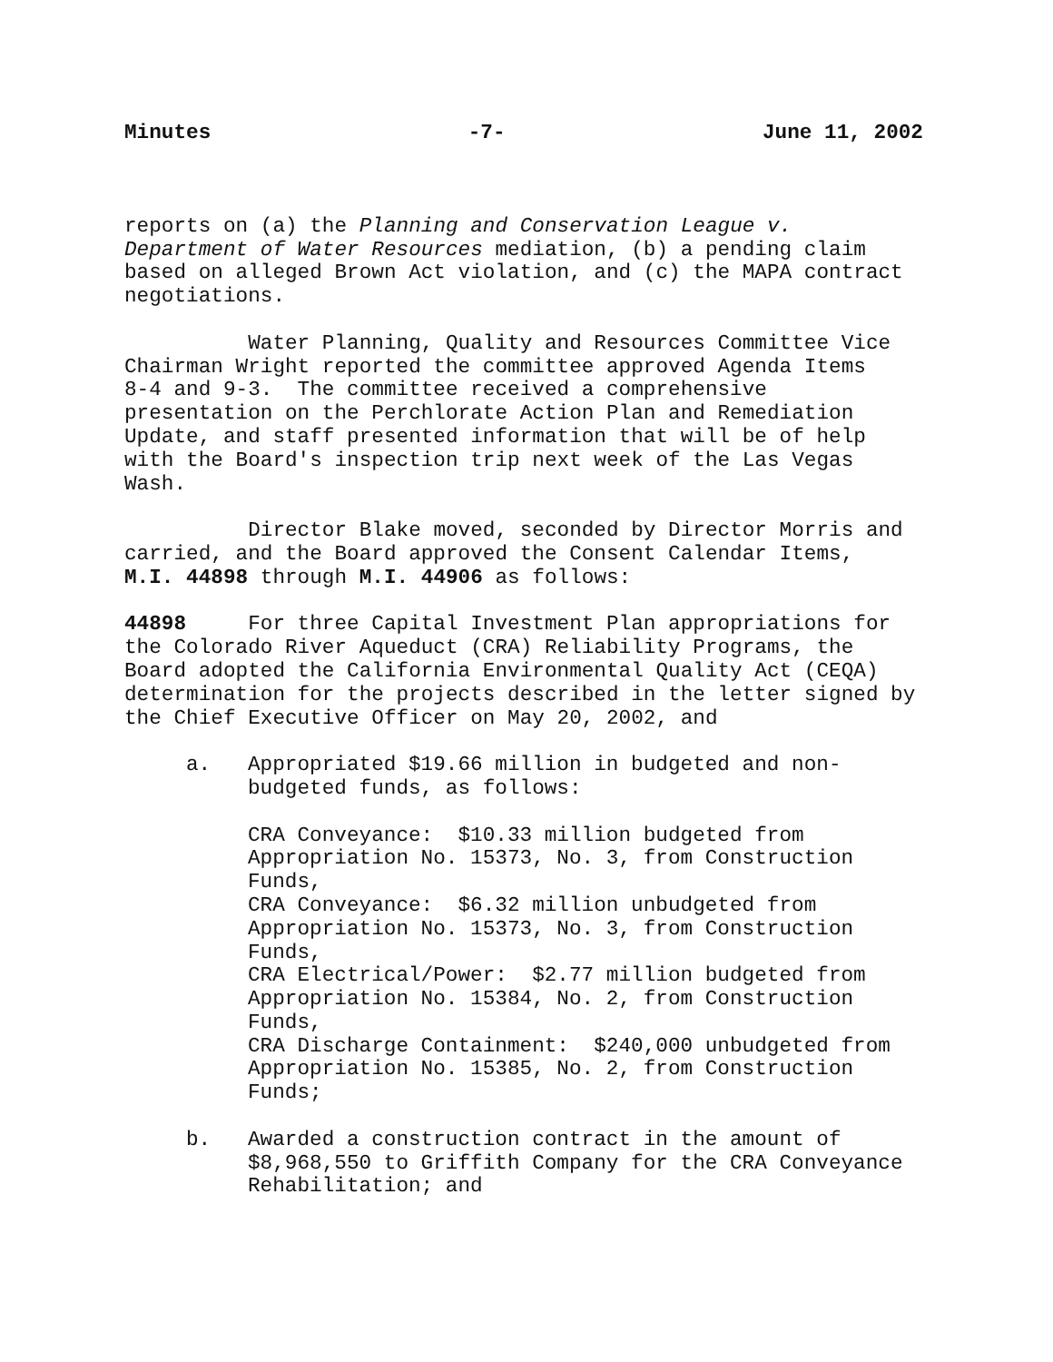Minutes -7- June 11, 2002
reports on (a) the Planning and Conservation League v.
Department of Water Resources mediation, (b) a pending claim
based on alleged Brown Act violation, and (c) the MAPA contract
negotiations.
Water Planning, Quality and Resources Committee Vice
Chairman Wright reported the committee approved Agenda Items
8-4 and 9-3. The committee received a comprehensive
presentation on the Perchlorate Action Plan and Remediation
Update, and staff presented information that will be of help
with the Board's inspection trip next week of the Las Vegas
Wash.
Director Blake moved, seconded by Director Morris and
carried, and the Board approved the Consent Calendar Items,
M.I. 44898 through M.I. 44906 as follows:
44898 For three Capital Investment Plan appropriations for
the Colorado River Aqueduct (CRA) Reliability Programs, the
Board adopted the California Environmental Quality Act (CEQA)
determination for the projects described in the letter signed by
the Chief Executive Officer on May 20, 2002, and
a. Appropriated $19.66 million in budgeted and non-
budgeted funds, as follows:
CRA Conveyance: $10.33 million budgeted from
Appropriation No. 15373, No. 3, from Construction
Funds,
CRA Conveyance: $6.32 million unbudgeted from
Appropriation No. 15373, No. 3, from Construction
Funds,
CRA Electrical/Power: $2.77 million budgeted from
Appropriation No. 15384, No. 2, from Construction
Funds,
CRA Discharge Containment: $240,000 unbudgeted from
Appropriation No. 15385, No. 2, from Construction
Funds;
b. Awarded a construction contract in the amount of
$8,968,550 to Griffith Company for the CRA Conveyance
Rehabilitation; and